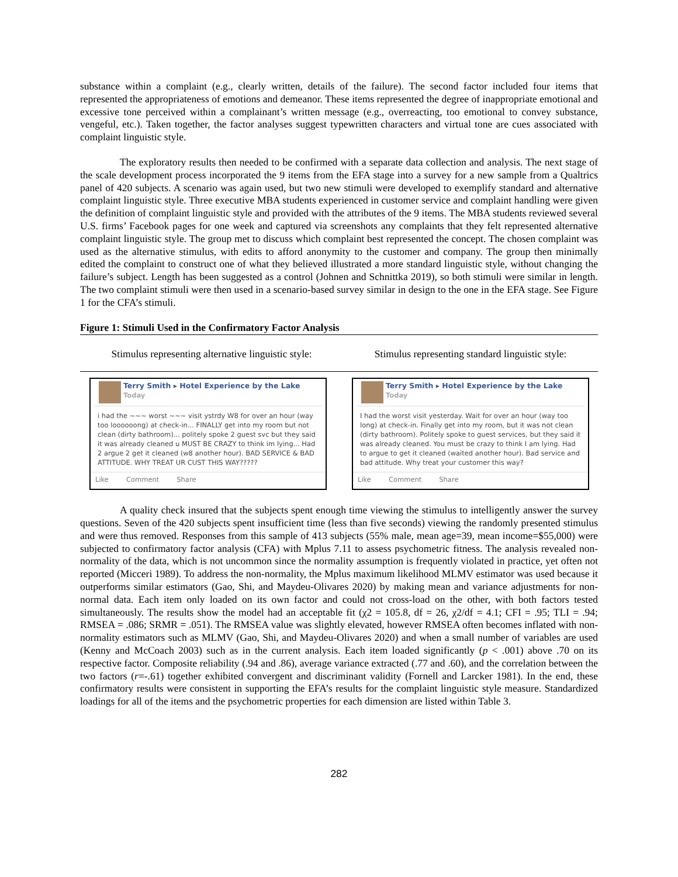substance within a complaint (e.g., clearly written, details of the failure). The second factor included four items that represented the appropriateness of emotions and demeanor. These items represented the degree of inappropriate emotional and excessive tone perceived within a complainant’s written message (e.g., overreacting, too emotional to convey substance, vengeful, etc.). Taken together, the factor analyses suggest typewritten characters and virtual tone are cues associated with complaint linguistic style.
The exploratory results then needed to be confirmed with a separate data collection and analysis. The next stage of the scale development process incorporated the 9 items from the EFA stage into a survey for a new sample from a Qualtrics panel of 420 subjects. A scenario was again used, but two new stimuli were developed to exemplify standard and alternative complaint linguistic style. Three executive MBA students experienced in customer service and complaint handling were given the definition of complaint linguistic style and provided with the attributes of the 9 items. The MBA students reviewed several U.S. firms’ Facebook pages for one week and captured via screenshots any complaints that they felt represented alternative complaint linguistic style. The group met to discuss which complaint best represented the concept. The chosen complaint was used as the alternative stimulus, with edits to afford anonymity to the customer and company. The group then minimally edited the complaint to construct one of what they believed illustrated a more standard linguistic style, without changing the failure’s subject. Length has been suggested as a control (Johnen and Schnittka 2019), so both stimuli were similar in length. The two complaint stimuli were then used in a scenario-based survey similar in design to the one in the EFA stage. See Figure 1 for the CFA’s stimuli.
Figure 1: Stimuli Used in the Confirmatory Factor Analysis
Stimulus representing alternative linguistic style: Stimulus representing standard linguistic style:
Terry Smith ▸ Hotel Experience by the Lake
Today
i had the ~~~ worst ~~~ visit ystrdy W8 for over an hour (way too loooooong) at check-in... FINALLY get into my room but not clean (dirty bathroom)... politely spoke 2 guest svc but they said it was already cleaned u MUST BE CRAZY to think im lying... Had 2 argue 2 get it cleaned (w8 another hour). BAD SERVICE & BAD ATTITUDE. WHY TREAT UR CUST THIS WAY?????
Like Comment Share
Terry Smith ▸ Hotel Experience by the Lake
Today
I had the worst visit yesterday. Wait for over an hour (way too long) at check-in. Finally get into my room, but it was not clean (dirty bathroom). Politely spoke to guest services, but they said it was already cleaned. You must be crazy to think I am lying. Had to argue to get it cleaned (waited another hour). Bad service and bad attitude. Why treat your customer this way?
Like Comment Share
A quality check insured that the subjects spent enough time viewing the stimulus to intelligently answer the survey questions. Seven of the 420 subjects spent insufficient time (less than five seconds) viewing the randomly presented stimulus and were thus removed. Responses from this sample of 413 subjects (55% male, mean age=39, mean income=$55,000) were subjected to confirmatory factor analysis (CFA) with Mplus 7.11 to assess psychometric fitness. The analysis revealed non-normality of the data, which is not uncommon since the normality assumption is frequently violated in practice, yet often not reported (Micceri 1989). To address the non-normality, the Mplus maximum likelihood MLMV estimator was used because it outperforms similar estimators (Gao, Shi, and Maydeu-Olivares 2020) by making mean and variance adjustments for non-normal data. Each item only loaded on its own factor and could not cross-load on the other, with both factors tested simultaneously. The results show the model had an acceptable fit (χ2 = 105.8, df = 26, χ2/df = 4.1; CFI = .95; TLI = .94; RMSEA = .086; SRMR = .051). The RMSEA value was slightly elevated, however RMSEA often becomes inflated with non-normality estimators such as MLMV (Gao, Shi, and Maydeu-Olivares 2020) and when a small number of variables are used (Kenny and McCoach 2003) such as in the current analysis. Each item loaded significantly (p < .001) above .70 on its respective factor. Composite reliability (.94 and .86), average variance extracted (.77 and .60), and the correlation between the two factors (r=-.61) together exhibited convergent and discriminant validity (Fornell and Larcker 1981). In the end, these confirmatory results were consistent in supporting the EFA’s results for the complaint linguistic style measure. Standardized loadings for all of the items and the psychometric properties for each dimension are listed within Table 3.
282